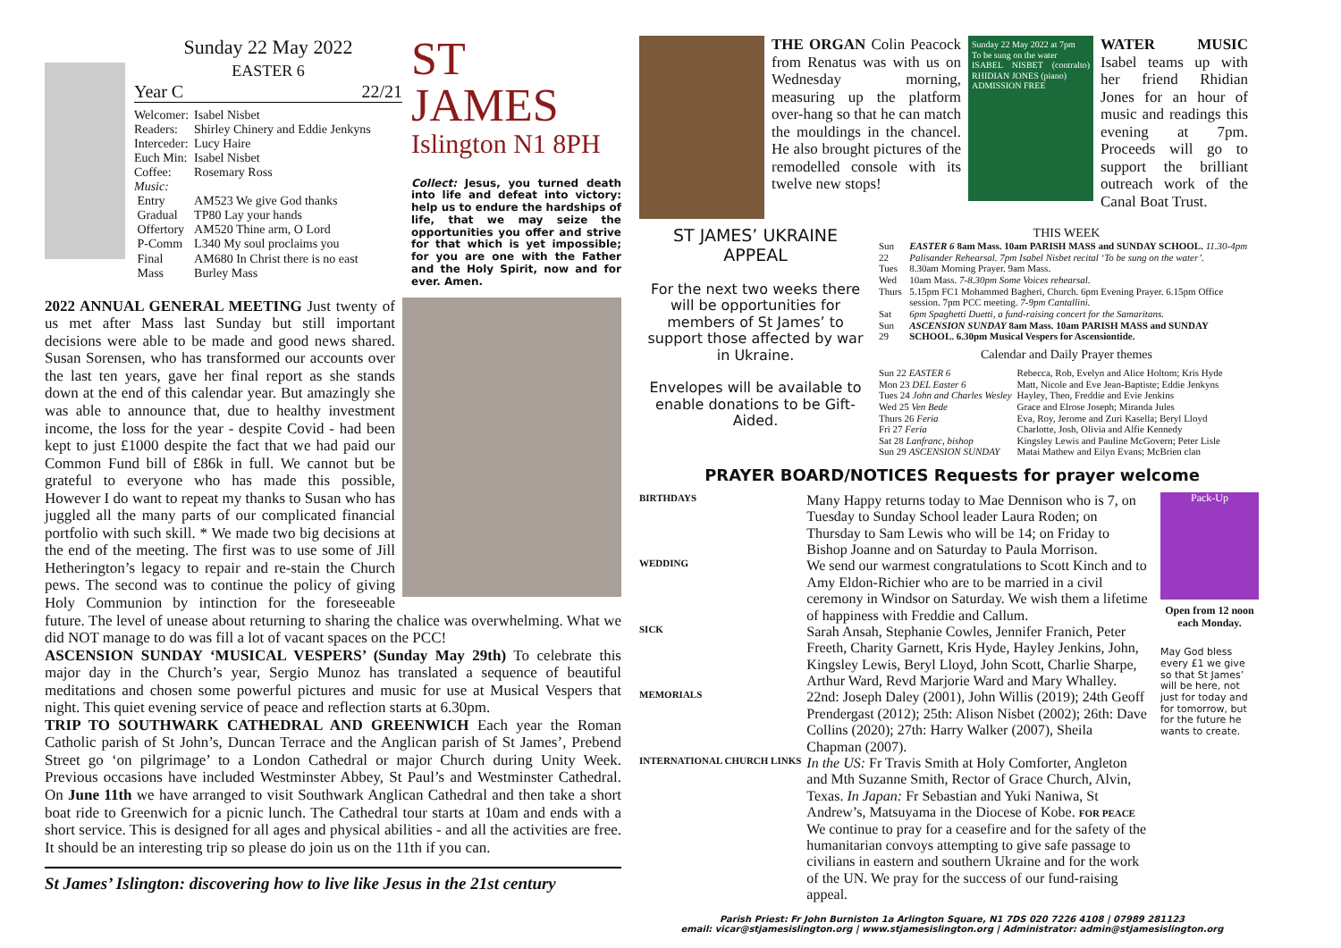Sunday 22 May 2022
EASTER 6
Year C 22/21
| Welcomer: | Isabel Nisbet |
| Readers: | Shirley Chinery and Eddie Jenkyns |
| Interceder: | Lucy Haire |
| Euch Min: | Isabel Nisbet |
| Coffee: | Rosemary Ross |
| Music: | |
| Entry | AM523 We give God thanks |
| Gradual | TP80 Lay your hands |
| Offertory | AM520 Thine arm, O Lord |
| P-Comm | L340 My soul proclaims you |
| Final | AM680 In Christ there is no east |
| Mass | Burley Mass |
ST JAMES
Islington N1 8PH
Collect: Jesus, you turned death into life and defeat into victory: help us to endure the hardships of life, that we may seize the opportunities you offer and strive for that which is yet impossible; for you are one with the Father and the Holy Spirit, now and for ever. Amen.
2022 ANNUAL GENERAL MEETING Just twenty of us met after Mass last Sunday but still important decisions were able to be made and good news shared. Susan Sorensen, who has transformed our accounts over the last ten years, gave her final report as she stands down at the end of this calendar year. But amazingly she was able to announce that, due to healthy investment income, the loss for the year - despite Covid - had been kept to just £1000 despite the fact that we had paid our Common Fund bill of £86k in full. We cannot but be grateful to everyone who has made this possible, However I do want to repeat my thanks to Susan who has juggled all the many parts of our complicated financial portfolio with such skill. * We made two big decisions at the end of the meeting. The first was to use some of Jill Hetherington’s legacy to repair and re-stain the Church pews. The second was to continue the policy of giving Holy Communion by intinction for the foreseeable future. The level of unease about returning to sharing the chalice was overwhelming. What we did NOT manage to do was fill a lot of vacant spaces on the PCC!
ASCENSION SUNDAY ‘MUSICAL VESPERS’ (Sunday May 29th) To celebrate this major day in the Church’s year, Sergio Munoz has translated a sequence of beautiful meditations and chosen some powerful pictures and music for use at Musical Vespers that night. This quiet evening service of peace and reflection starts at 6.30pm.
TRIP TO SOUTHWARK CATHEDRAL AND GREENWICH Each year the Roman Catholic parish of St John’s, Duncan Terrace and the Anglican parish of St James’, Prebend Street go ‘on pilgrimage’ to a London Cathedral or major Church during Unity Week. Previous occasions have included Westminster Abbey, St Paul’s and Westminster Cathedral. On June 11th we have arranged to visit Southwark Anglican Cathedral and then take a short boat ride to Greenwich for a picnic lunch. The Cathedral tour starts at 10am and ends with a short service. This is designed for all ages and physical abilities - and all the activities are free. It should be an interesting trip so please do join us on the 11th if you can.
St James’ Islington: discovering how to live like Jesus in the 21st century
THE ORGAN Colin Peacock from Renatus was with us on Wednesday morning, measuring up the platform over-hang so that he can match the mouldings in the chancel. He also brought pictures of the remodelled console with its twelve new stops!
Sunday 22 May 2022 at 7pm
To be sung on the water
ISABEL NISBET (contralto) RHIDIAN JONES (piano)
ADMISSION FREE
WATER MUSIC Isabel teams up with her friend Rhidian Jones for an hour of music and readings this evening at 7pm. Proceeds will go to support the brilliant outreach work of the Canal Boat Trust.
ST JAMES’ UKRAINE APPEAL
For the next two weeks there will be opportunities for members of St James’ to support those affected by war in Ukraine.
Envelopes will be available to enable donations to be Gift-Aided.
THIS WEEK
| Sun 22 | EASTER 6 8am Mass. 10am PARISH MASS and SUNDAY SCHOOL. 11.30-4pm Palisander Rehearsal. 7pm Isabel Nisbet recital ‘To be sung on the water’. |
| Tues | 8.30am Morning Prayer. 9am Mass. |
| Wed | 10am Mass. 7-8.30pm Some Voices rehearsal. |
| Thurs | 5.15pm FC1 Mohammed Bagheri, Church. 6pm Evening Prayer. 6.15pm Office session. 7pm PCC meeting. 7-9pm Cantallini. |
| Sat | 6pm Spaghetti Duetti, a fund-raising concert for the Samaritans. |
| Sun 29 | ASCENSION SUNDAY 8am Mass. 10am PARISH MASS and SUNDAY SCHOOL. 6.30pm Musical Vespers for Ascensiontide. |
Calendar and Daily Prayer themes
| Sun 22 EASTER 6 | Rebecca, Rob, Evelyn and Alice Holtom; Kris Hyde |
| Mon 23 DEL Easter 6 | Matt, Nicole and Eve Jean-Baptiste; Eddie Jenkyns |
| Tues 24 John and Charles Wesley | Hayley, Theo, Freddie and Evie Jenkins |
| Wed 25 Ven Bede | Grace and Elrose Joseph; Miranda Jules |
| Thurs 26 Feria | Eva, Roy, Jerome and Zuri Kasella; Beryl Lloyd |
| Fri 27 Feria | Charlotte, Josh, Olivia and Alfie Kennedy |
| Sat 28 Lanfranc, bishop | Kingsley Lewis and Pauline McGovern; Peter Lisle |
| Sun 29 ASCENSION SUNDAY | Matai Mathew and Eilyn Evans; McBrien clan |
PRAYER BOARD/NOTICES Requests for prayer welcome
| BIRTHDAYS | Many Happy returns today to Mae Dennison who is 7, on Tuesday to Sunday School leader Laura Roden; on Thursday to Sam Lewis who will be 14; on Friday to Bishop Joanne and on Saturday to Paula Morrison. |
| WEDDING | We send our warmest congratulations to Scott Kinch and to Amy Eldon-Richier who are to be married in a civil ceremony in Windsor on Saturday. We wish them a lifetime of happiness with Freddie and Callum. |
| SICK | Sarah Ansah, Stephanie Cowles, Jennifer Franich, Peter Freeth, Charity Garnett, Kris Hyde, Hayley Jenkins, John, Kingsley Lewis, Beryl Lloyd, John Scott, Charlie Sharpe, Arthur Ward, Revd Marjorie Ward and Mary Whalley. |
| MEMORIALS | 22nd: Joseph Daley (2001), John Willis (2019); 24th Geoff Prendergast (2012); 25th: Alison Nisbet (2002); 26th: Dave Collins (2020); 27th: Harry Walker (2007), Sheila Chapman (2007). |
| INTERNATIONAL CHURCH LINKS | In the US: Fr Travis Smith at Holy Comforter, Angleton and Mth Suzanne Smith, Rector of Grace Church, Alvin, Texas. In Japan: Fr Sebastian and Yuki Naniwa, St Andrew’s, Matsuyama in the Diocese of Kobe. FOR PEACE We continue to pray for a ceasefire and for the safety of the humanitarian convoys attempting to give safe passage to civilians in eastern and southern Ukraine and for the work of the UN. We pray for the success of our fund-raising appeal. |
Pack-Up
Open from 12 noon each Monday.
May God bless every £1 we give so that St James’ will be here, not just for today and for tomorrow, but for the future he wants to create.
Parish Priest: Fr John Burniston 1a Arlington Square, N1 7DS 020 7226 4108 | 07989 281123
email: vicar@stjamesislington.org | www.stjamesislington.org | Administrator: admin@stjamesislington.org